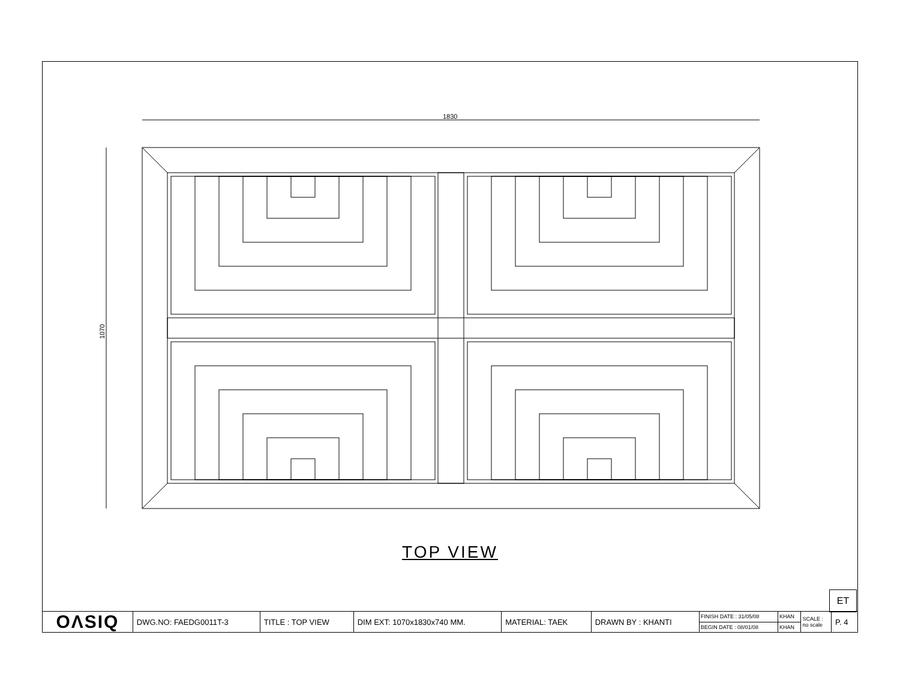1830
1070
TOP VIEW
ET
| OΛSIQ | DWG.NO: FAEDG0011T-3 | TITLE : TOP VIEW | DIM EXT: 1070x1830x740 MM. | MATERIAL: TAEK | DRAWN BY : KHANTI | FINISH DATE : 31/05/08 | KHAN | SCALE : no scale | P. 4 |
| | | | | | | BEGIN DATE : 08/01/08 | KHAN | | |